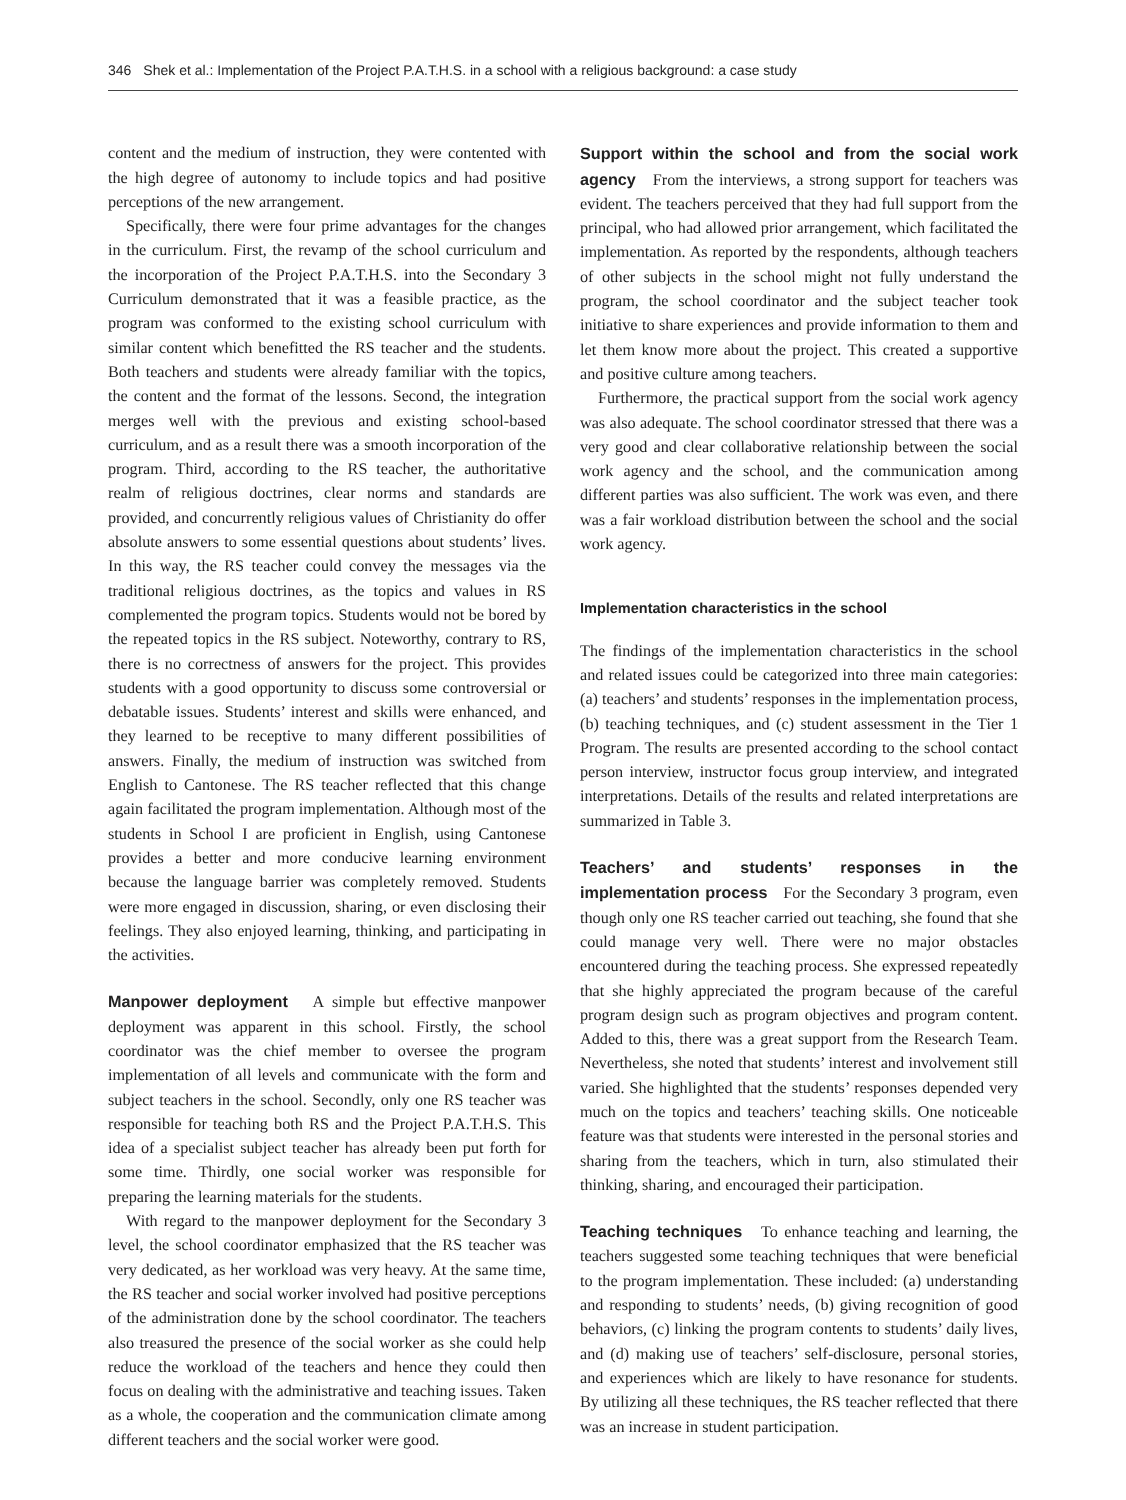346 Shek et al.: Implementation of the Project P.A.T.H.S. in a school with a religious background: a case study
content and the medium of instruction, they were contented with the high degree of autonomy to include topics and had positive perceptions of the new arrangement.
Specifically, there were four prime advantages for the changes in the curriculum. First, the revamp of the school curriculum and the incorporation of the Project P.A.T.H.S. into the Secondary 3 Curriculum demonstrated that it was a feasible practice, as the program was conformed to the existing school curriculum with similar content which benefitted the RS teacher and the students. Both teachers and students were already familiar with the topics, the content and the format of the lessons. Second, the integration merges well with the previous and existing school-based curriculum, and as a result there was a smooth incorporation of the program. Third, according to the RS teacher, the authoritative realm of religious doctrines, clear norms and standards are provided, and concurrently religious values of Christianity do offer absolute answers to some essential questions about students’ lives. In this way, the RS teacher could convey the messages via the traditional religious doctrines, as the topics and values in RS complemented the program topics. Students would not be bored by the repeated topics in the RS subject. Noteworthy, contrary to RS, there is no correctness of answers for the project. This provides students with a good opportunity to discuss some controversial or debatable issues. Students’ interest and skills were enhanced, and they learned to be receptive to many different possibilities of answers. Finally, the medium of instruction was switched from English to Cantonese. The RS teacher reflected that this change again facilitated the program implementation. Although most of the students in School I are proficient in English, using Cantonese provides a better and more conducive learning environment because the language barrier was completely removed. Students were more engaged in discussion, sharing, or even disclosing their feelings. They also enjoyed learning, thinking, and participating in the activities.
Manpower deployment A simple but effective manpower deployment was apparent in this school. Firstly, the school coordinator was the chief member to oversee the program implementation of all levels and communicate with the form and subject teachers in the school. Secondly, only one RS teacher was responsible for teaching both RS and the Project P.A.T.H.S. This idea of a specialist subject teacher has already been put forth for some time. Thirdly, one social worker was responsible for preparing the learning materials for the students.
With regard to the manpower deployment for the Secondary 3 level, the school coordinator emphasized that the RS teacher was very dedicated, as her workload was very heavy. At the same time, the RS teacher and social worker involved had positive perceptions of the administration done by the school coordinator. The teachers also treasured the presence of the social worker as she could help reduce the workload of the teachers and hence they could then focus on dealing with the administrative and teaching issues. Taken as a whole, the cooperation and the communication climate among different teachers and the social worker were good.
Support within the school and from the social work agency From the interviews, a strong support for teachers was evident. The teachers perceived that they had full support from the principal, who had allowed prior arrangement, which facilitated the implementation. As reported by the respondents, although teachers of other subjects in the school might not fully understand the program, the school coordinator and the subject teacher took initiative to share experiences and provide information to them and let them know more about the project. This created a supportive and positive culture among teachers.
Furthermore, the practical support from the social work agency was also adequate. The school coordinator stressed that there was a very good and clear collaborative relationship between the social work agency and the school, and the communication among different parties was also sufficient. The work was even, and there was a fair workload distribution between the school and the social work agency.
Implementation characteristics in the school
The findings of the implementation characteristics in the school and related issues could be categorized into three main categories: (a) teachers’ and students’ responses in the implementation process, (b) teaching techniques, and (c) student assessment in the Tier 1 Program. The results are presented according to the school contact person interview, instructor focus group interview, and integrated interpretations. Details of the results and related interpretations are summarized in Table 3.
Teachers’ and students’ responses in the implementation process For the Secondary 3 program, even though only one RS teacher carried out teaching, she found that she could manage very well. There were no major obstacles encountered during the teaching process. She expressed repeatedly that she highly appreciated the program because of the careful program design such as program objectives and program content. Added to this, there was a great support from the Research Team. Nevertheless, she noted that students’ interest and involvement still varied. She highlighted that the students’ responses depended very much on the topics and teachers’ teaching skills. One noticeable feature was that students were interested in the personal stories and sharing from the teachers, which in turn, also stimulated their thinking, sharing, and encouraged their participation.
Teaching techniques To enhance teaching and learning, the teachers suggested some teaching techniques that were beneficial to the program implementation. These included: (a) understanding and responding to students’ needs, (b) giving recognition of good behaviors, (c) linking the program contents to students’ daily lives, and (d) making use of teachers’ self-disclosure, personal stories, and experiences which are likely to have resonance for students. By utilizing all these techniques, the RS teacher reflected that there was an increase in student participation.